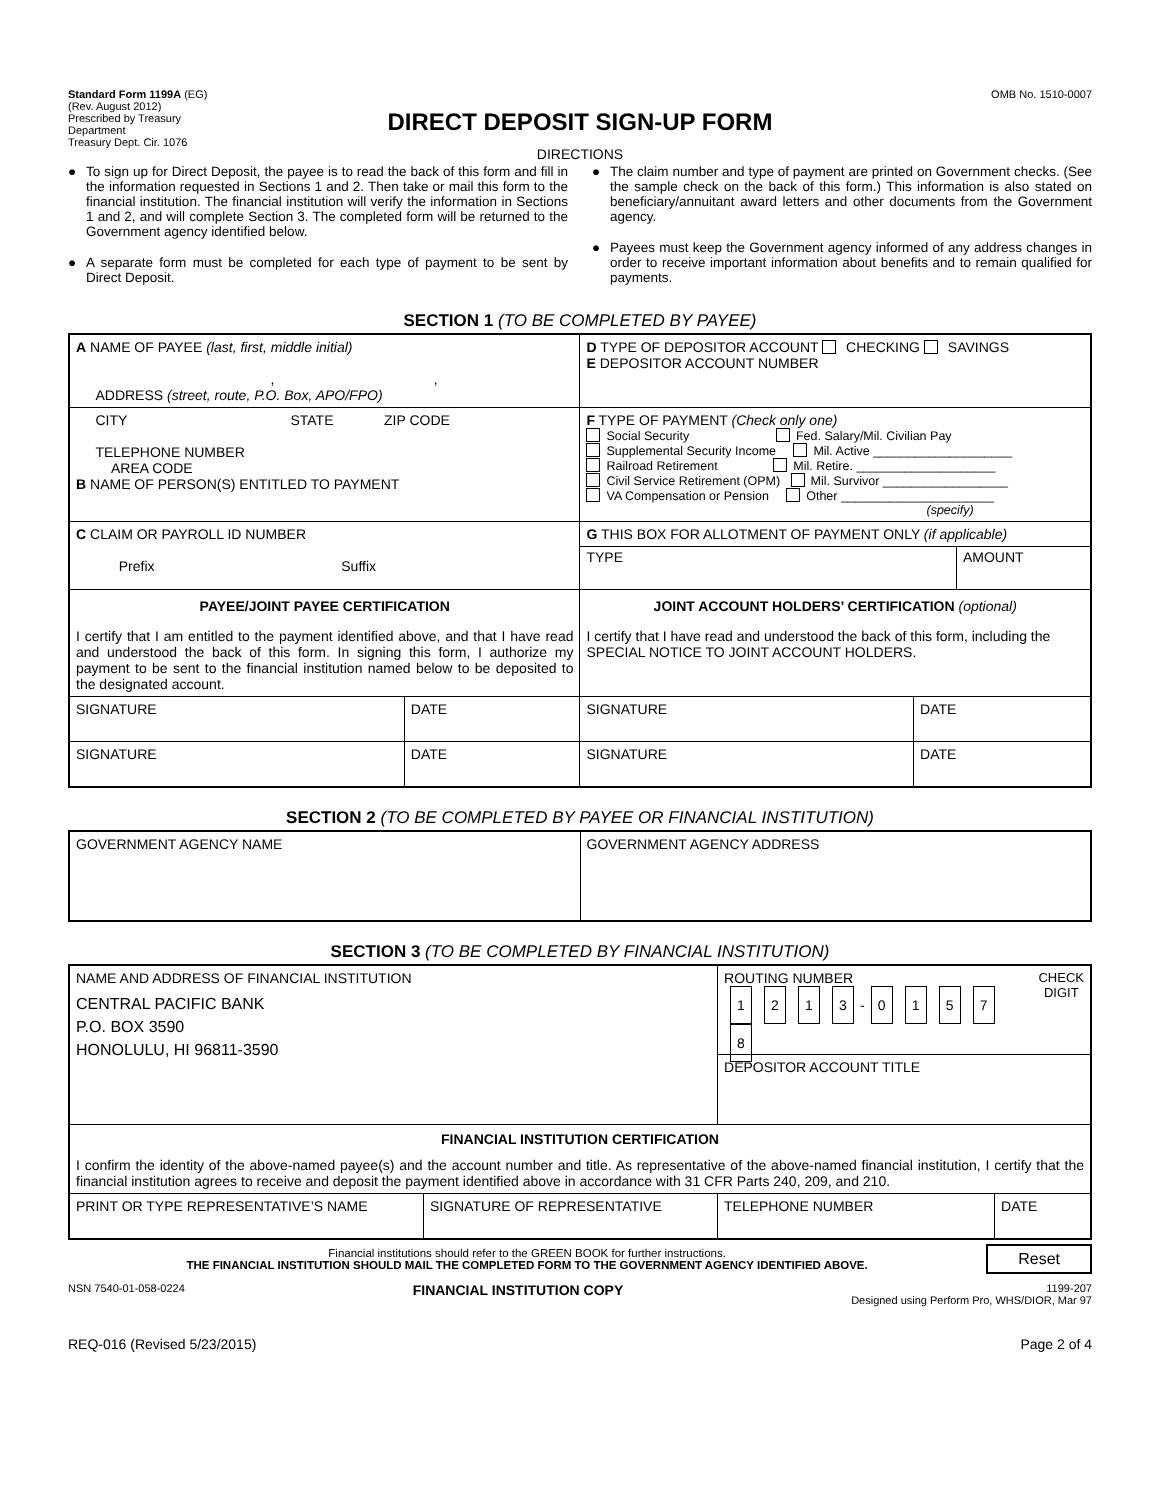Standard Form 1199A (EG)
(Rev. August 2012)
Prescribed by Treasury
Department
Treasury Dept. Cir. 1076
OMB No. 1510-0007
DIRECT DEPOSIT SIGN-UP FORM
DIRECTIONS
● To sign up for Direct Deposit, the payee is to read the back of this form and fill in the information requested in Sections 1 and 2. Then take or mail this form to the financial institution. The financial institution will verify the information in Sections 1 and 2, and will complete Section 3. The completed form will be returned to the Government agency identified below.
● A separate form must be completed for each type of payment to be sent by Direct Deposit.
● The claim number and type of payment are printed on Government checks. (See the sample check on the back of this form.) This information is also stated on beneficiary/annuitant award letters and other documents from the Government agency.
● Payees must keep the Government agency informed of any address changes in order to receive important information about benefits and to remain qualified for payments.
SECTION 1 (TO BE COMPLETED BY PAYEE)
| A NAME OF PAYEE (last, first, middle initial) , , ADDRESS (street, route, P.O. Box, APO/FPO) | | D TYPE OF DEPOSITOR ACCOUNT CHECKING SAVINGS E DEPOSITOR ACCOUNT NUMBER | |
| CITY STATE ZIP CODE TELEPHONE NUMBER AREA CODE B NAME OF PERSON(S) ENTITLED TO PAYMENT | | F TYPE OF PAYMENT (Check only one) Social Security Fed. Salary/Mil. Civilian Pay Supplemental Security Income Mil. Active ____________________ Railroad Retirement Mil. Retire. ____________________ Civil Service Retirement (OPM) Mil. Survivor __________________ VA Compensation or Pension Other ______________________ (specify) | |
| C CLAIM OR PAYROLL ID NUMBER Prefix Suffix | | G THIS BOX FOR ALLOTMENT OF PAYMENT ONLY (if applicable) TYPE AMOUNT | |
| PAYEE/JOINT PAYEE CERTIFICATION I certify that I am entitled to the payment identified above, and that I have read and understood the back of this form. In signing this form, I authorize my payment to be sent to the financial institution named below to be deposited to the designated account. | | JOINT ACCOUNT HOLDERS’ CERTIFICATION (optional) I certify that I have read and understood the back of this form, including the SPECIAL NOTICE TO JOINT ACCOUNT HOLDERS. | |
| SIGNATURE | DATE | SIGNATURE | DATE |
| SIGNATURE | DATE | SIGNATURE | DATE |
SECTION 2 (TO BE COMPLETED BY PAYEE OR FINANCIAL INSTITUTION)
| GOVERNMENT AGENCY NAME | GOVERNMENT AGENCY ADDRESS |
SECTION 3 (TO BE COMPLETED BY FINANCIAL INSTITUTION)
| NAME AND ADDRESS OF FINANCIAL INSTITUTION CENTRAL PACIFIC BANK P.O. BOX 3590 HONOLULU, HI 96811-3590 | | ROUTING NUMBER CHECK DIGIT 1 2 1 3 - 0 1 5 7 8 DEPOSITOR ACCOUNT TITLE | |
| FINANCIAL INSTITUTION CERTIFICATION I confirm the identity of the above-named payee(s) and the account number and title. As representative of the above-named financial institution, I certify that the financial institution agrees to receive and deposit the payment identified above in accordance with 31 CFR Parts 240, 209, and 210. | | | |
| PRINT OR TYPE REPRESENTATIVE’S NAME | SIGNATURE OF REPRESENTATIVE | TELEPHONE NUMBER | DATE |
Financial institutions should refer to the GREEN BOOK for further instructions.
THE FINANCIAL INSTITUTION SHOULD MAIL THE COMPLETED FORM TO THE GOVERNMENT AGENCY IDENTIFIED ABOVE.
Reset
NSN 7540-01-058-0224 FINANCIAL INSTITUTION COPY 1199-207
Designed using Perform Pro, WHS/DIOR, Mar 97
REQ-016 (Revised 5/23/2015) Page 2 of 4